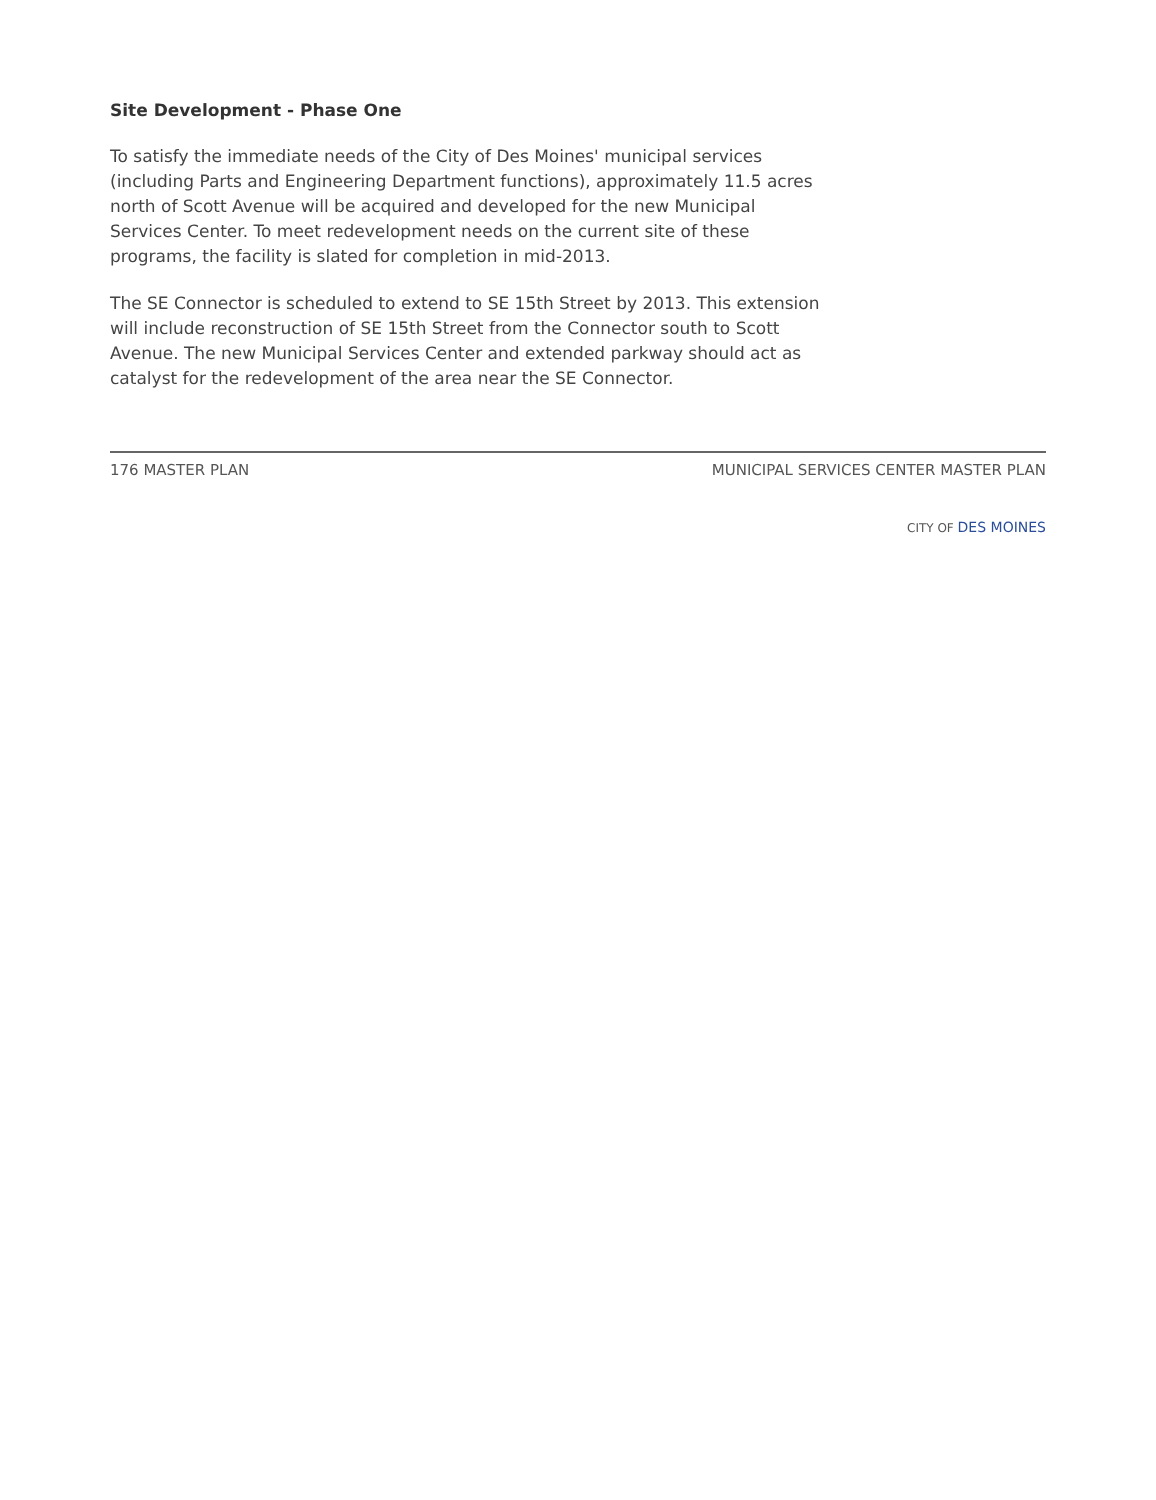Site Development - Phase One
To satisfy the immediate needs of the City of Des Moines' municipal services (including Parts and Engineering Department functions), approximately 11.5 acres north of Scott Avenue will be acquired and developed for the new Municipal Services Center. To meet redevelopment needs on the current site of these programs, the facility is slated for completion in mid-2013.
The SE Connector is scheduled to extend to SE 15th Street by 2013. This extension will include reconstruction of SE 15th Street from the Connector south to Scott Avenue. The new Municipal Services Center and extended parkway should act as catalyst for the redevelopment of the area near the SE Connector.
176 MASTER PLAN MUNICIPAL SERVICES CENTER MASTER PLAN
CITY OF DES MOINES